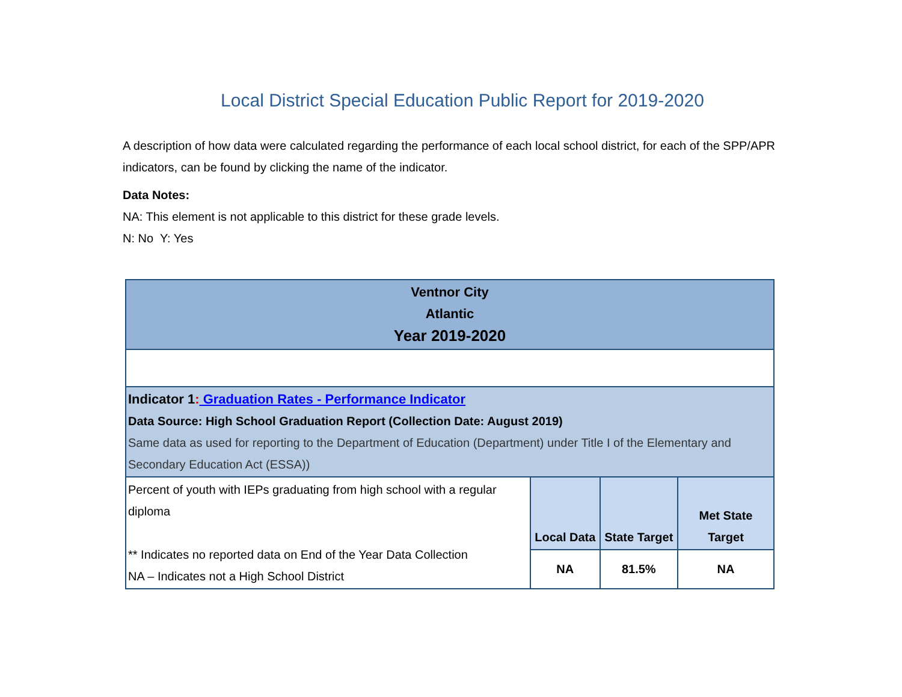Local District Special Education Public Report for 2019-2020
A description of how data were calculated regarding the performance of each local school district, for each of the SPP/APR indicators, can be found by clicking the name of the indicator.
Data Notes:
NA: This element is not applicable to this district for these grade levels.
N: No Y: Yes
| Ventnor City Atlantic Year 2019-2020 | | | |
| Indicator 1 : Graduation Rates - Performance Indicator Data Source: High School Graduation Report (Collection Date: August 2019) Same data as used for reporting to the Department of Education (Department) under Title I of the Elementary and Secondary Education Act (ESSA)) | | | |
| Percent of youth with IEPs graduating from high school with a regular diploma ** Indicates no reported data on End of the Year Data Collection NA – Indicates not a High School District | Local Data | State Target | Met State Target |
| | NA | 81.5% | NA |